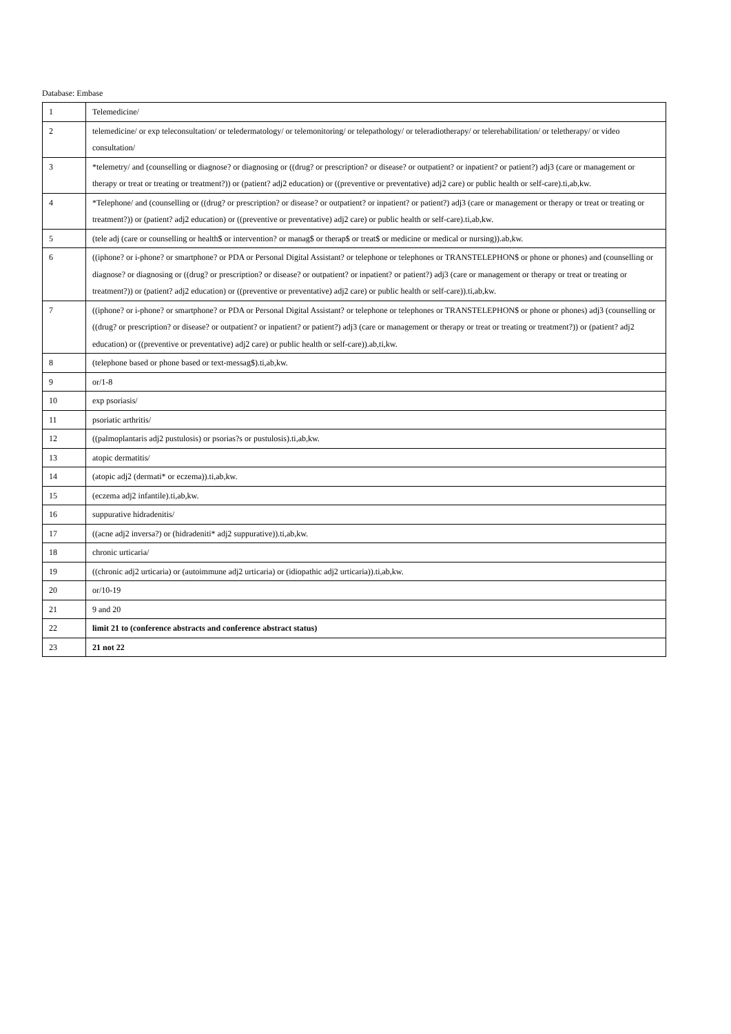Database: Embase
| 1 | Telemedicine/ |
| 2 | telemedicine/ or exp teleconsultation/ or teledermatology/ or telemonitoring/ or telepathology/ or teleradiotherapy/ or telerehabilitation/ or teletherapy/ or video consultation/ |
| 3 | *telemetry/ and (counselling or diagnose? or diagnosing or ((drug? or prescription? or disease? or outpatient? or inpatient? or patient?) adj3 (care or management or therapy or treat or treating or treatment?)) or (patient? adj2 education) or ((preventive or preventative) adj2 care) or public health or self-care).ti,ab,kw. |
| 4 | *Telephone/ and (counselling or ((drug? or prescription? or disease? or outpatient? or inpatient? or patient?) adj3 (care or management or therapy or treat or treating or treatment?)) or (patient? adj2 education) or ((preventive or preventative) adj2 care) or public health or self-care).ti,ab,kw. |
| 5 | (tele adj (care or counselling or health$ or intervention? or manag$ or therap$ or treat$ or medicine or medical or nursing)).ab,kw. |
| 6 | ((iphone? or i-phone? or smartphone? or PDA or Personal Digital Assistant? or telephone or telephones or TRANSTELEPHON$ or phone or phones) and (counselling or diagnose? or diagnosing or ((drug? or prescription? or disease? or outpatient? or inpatient? or patient?) adj3 (care or management or therapy or treat or treating or treatment?)) or (patient? adj2 education) or ((preventive or preventative) adj2 care) or public health or self-care)).ti,ab,kw. |
| 7 | ((iphone? or i-phone? or smartphone? or PDA or Personal Digital Assistant? or telephone or telephones or TRANSTELEPHON$ or phone or phones) adj3 (counselling or ((drug? or prescription? or disease? or outpatient? or inpatient? or patient?) adj3 (care or management or therapy or treat or treating or treatment?)) or (patient? adj2 education) or ((preventive or preventative) adj2 care) or public health or self-care)).ab,ti,kw. |
| 8 | (telephone based or phone based or text-messag$).ti,ab,kw. |
| 9 | or/1-8 |
| 10 | exp psoriasis/ |
| 11 | psoriatic arthritis/ |
| 12 | ((palmoplantaris adj2 pustulosis) or psorias?s or pustulosis).ti,ab,kw. |
| 13 | atopic dermatitis/ |
| 14 | (atopic adj2 (dermati* or eczema)).ti,ab,kw. |
| 15 | (eczema adj2 infantile).ti,ab,kw. |
| 16 | suppurative hidradenitis/ |
| 17 | ((acne adj2 inversa?) or (hidradeniti* adj2 suppurative)).ti,ab,kw. |
| 18 | chronic urticaria/ |
| 19 | ((chronic adj2 urticaria) or (autoimmune adj2 urticaria) or (idiopathic adj2 urticaria)).ti,ab,kw. |
| 20 | or/10-19 |
| 21 | 9 and 20 |
| 22 | limit 21 to (conference abstracts and conference abstract status) |
| 23 | 21 not 22 |